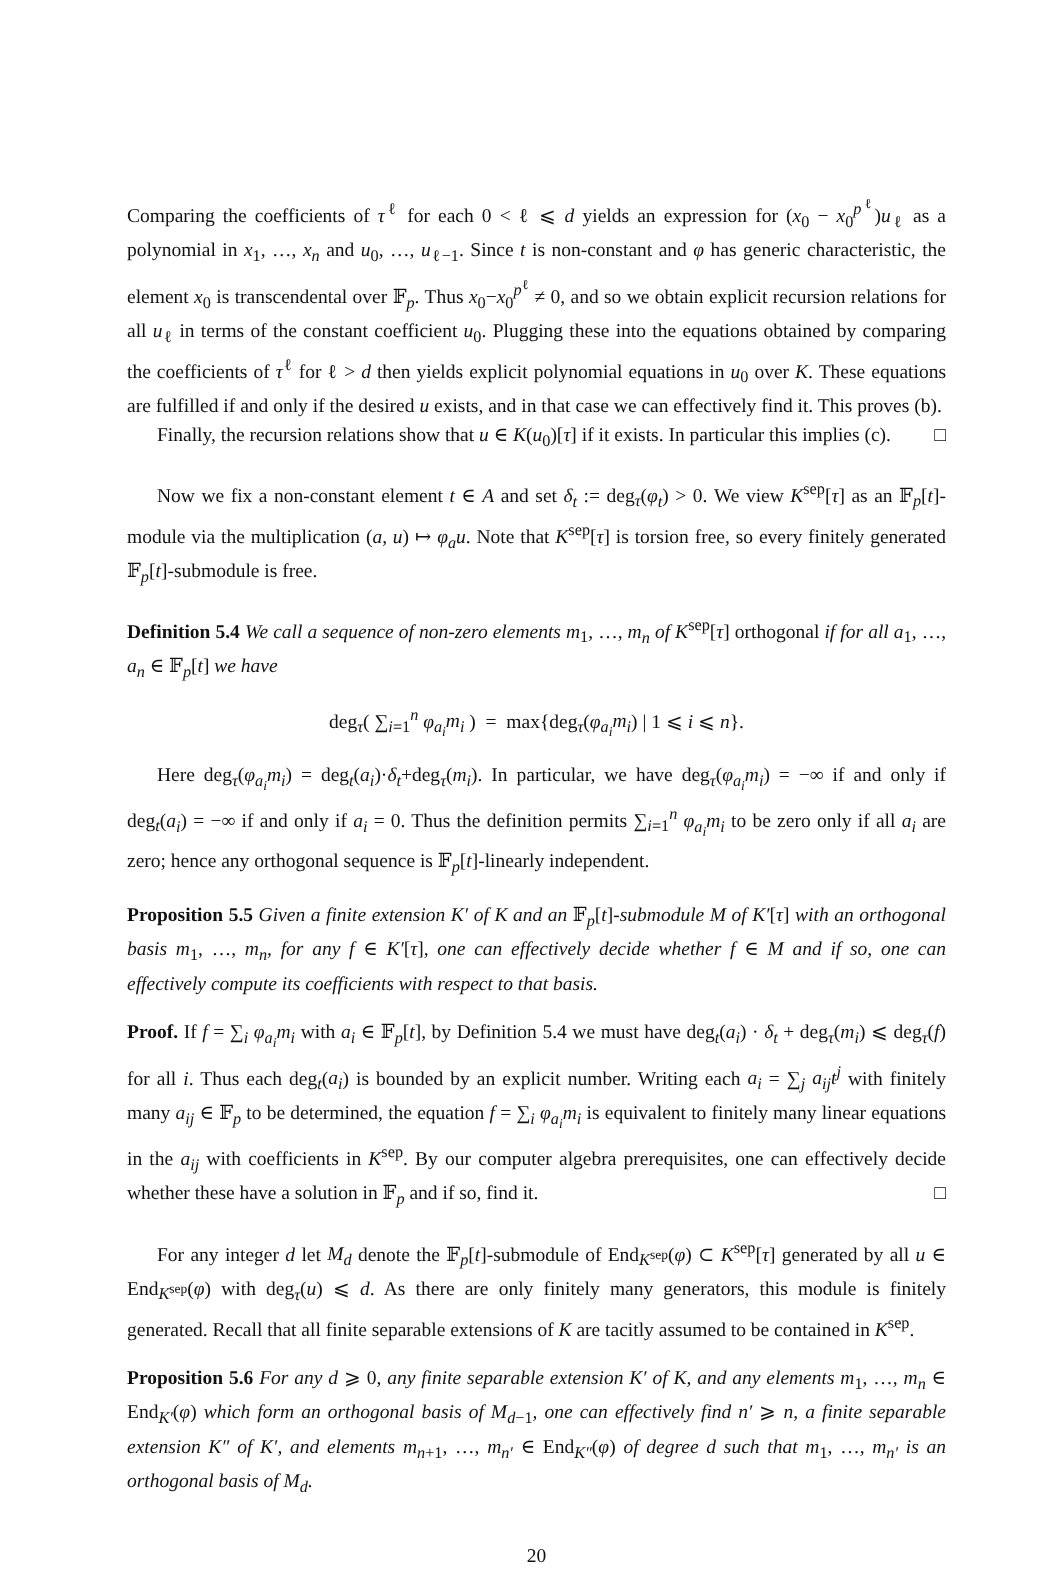Comparing the coefficients of τ<sup>ℓ</sup> for each 0 < ℓ ⩽ d yields an expression for (x<sub>0</sub> − x<sub>0</sub><sup>p<sup>ℓ</sup></sup>)u<sub>ℓ</sub> as a polynomial in x<sub>1</sub>, …, x<sub>n</sub> and u<sub>0</sub>, …, u<sub>ℓ−1</sub>. Since t is non-constant and φ has generic characteristic, the element x<sub>0</sub> is transcendental over 𝔽<sub>p</sub>. Thus x<sub>0</sub>−x<sub>0</sub><sup>p<sup>ℓ</sup></sup> ≠ 0, and so we obtain explicit recursion relations for all u<sub>ℓ</sub> in terms of the constant coefficient u<sub>0</sub>. Plugging these into the equations obtained by comparing the coefficients of τ<sup>ℓ</sup> for ℓ > d then yields explicit polynomial equations in u<sub>0</sub> over K. These equations are fulfilled if and only if the desired u exists, and in that case we can effectively find it. This proves (b).
Finally, the recursion relations show that u ∈ K(u<sub>0</sub>)[τ] if it exists. In particular this implies (c). □
Now we fix a non-constant element t ∈ A and set δ<sub>t</sub> := deg<sub>τ</sub>(φ<sub>t</sub>) > 0. We view K<sup>sep</sup>[τ] as an 𝔽<sub>p</sub>[t]-module via the multiplication (a, u) ↦ φ<sub>a</sub>u. Note that K<sup>sep</sup>[τ] is torsion free, so every finitely generated 𝔽<sub>p</sub>[t]-submodule is free.
Definition 5.4 We call a sequence of non-zero elements m<sub>1</sub>, …, m<sub>n</sub> of K<sup>sep</sup>[τ] orthogonal if for all a<sub>1</sub>, …, a<sub>n</sub> ∈ 𝔽<sub>p</sub>[t] we have
deg<sub>τ</sub>( ∑<sub>i=1</sub><sup>n</sup> φ<sub>a<sub>i</sub></sub>m<sub>i</sub> ) = max{deg<sub>τ</sub>(φ<sub>a<sub>i</sub></sub>m<sub>i</sub>) | 1 ⩽ i ⩽ n}.
Here deg<sub>τ</sub>(φ<sub>a<sub>i</sub></sub>m<sub>i</sub>) = deg<sub>t</sub>(a<sub>i</sub>)·δ<sub>t</sub>+deg<sub>τ</sub>(m<sub>i</sub>). In particular, we have deg<sub>τ</sub>(φ<sub>a<sub>i</sub></sub>m<sub>i</sub>) = −∞ if and only if deg<sub>t</sub>(a<sub>i</sub>) = −∞ if and only if a<sub>i</sub> = 0. Thus the definition permits ∑<sub>i=1</sub><sup>n</sup> φ<sub>a<sub>i</sub></sub>m<sub>i</sub> to be zero only if all a<sub>i</sub> are zero; hence any orthogonal sequence is 𝔽<sub>p</sub>[t]-linearly independent.
Proposition 5.5 Given a finite extension K′ of K and an 𝔽<sub>p</sub>[t]-submodule M of K′[τ] with an orthogonal basis m<sub>1</sub>, …, m<sub>n</sub>, for any f ∈ K′[τ], one can effectively decide whether f ∈ M and if so, one can effectively compute its coefficients with respect to that basis.
Proof. If f = ∑<sub>i</sub> φ<sub>a<sub>i</sub></sub>m<sub>i</sub> with a<sub>i</sub> ∈ 𝔽<sub>p</sub>[t], by Definition 5.4 we must have deg<sub>t</sub>(a<sub>i</sub>) · δ<sub>t</sub> + deg<sub>τ</sub>(m<sub>i</sub>) ⩽ deg<sub>τ</sub>(f) for all i. Thus each deg<sub>t</sub>(a<sub>i</sub>) is bounded by an explicit number. Writing each a<sub>i</sub> = ∑<sub>j</sub> a<sub>ij</sub>t<sup>j</sup> with finitely many a<sub>ij</sub> ∈ 𝔽<sub>p</sub> to be determined, the equation f = ∑<sub>i</sub> φ<sub>a<sub>i</sub></sub>m<sub>i</sub> is equivalent to finitely many linear equations in the a<sub>ij</sub> with coefficients in K<sup>sep</sup>. By our computer algebra prerequisites, one can effectively decide whether these have a solution in 𝔽<sub>p</sub> and if so, find it. □
For any integer d let M<sub>d</sub> denote the 𝔽<sub>p</sub>[t]-submodule of End<sub>K<sup>sep</sup></sub>(φ) ⊂ K<sup>sep</sup>[τ] generated by all u ∈ End<sub>K<sup>sep</sup></sub>(φ) with deg<sub>τ</sub>(u) ⩽ d. As there are only finitely many generators, this module is finitely generated. Recall that all finite separable extensions of K are tacitly assumed to be contained in K<sup>sep</sup>.
Proposition 5.6 For any d ⩾ 0, any finite separable extension K′ of K, and any elements m<sub>1</sub>, …, m<sub>n</sub> ∈ End<sub>K′</sub>(φ) which form an orthogonal basis of M<sub>d−1</sub>, one can effectively find n′ ⩾ n, a finite separable extension K″ of K′, and elements m<sub>n+1</sub>, …, m<sub>n′</sub> ∈ End<sub>K″</sub>(φ) of degree d such that m<sub>1</sub>, …, m<sub>n′</sub> is an orthogonal basis of M<sub>d</sub>.
20